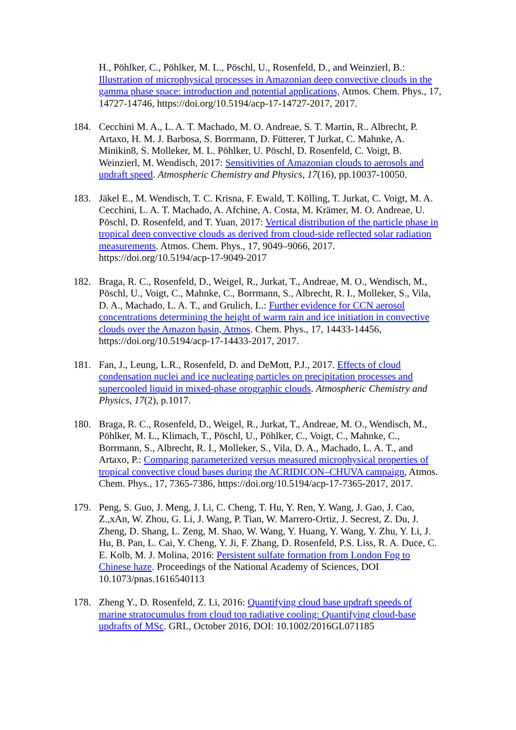H., Pöhlker, C., Pöhlker, M. L., Pöschl, U., Rosenfeld, D., and Weinzierl, B.: Illustration of microphysical processes in Amazonian deep convective clouds in the gamma phase space: introduction and potential applications, Atmos. Chem. Phys., 17, 14727-14746, https://doi.org/10.5194/acp-17-14727-2017, 2017.
184. Cecchini M. A., L. A. T. Machado, M. O. Andreae, S. T. Martin, R.. Albrecht, P. Artaxo, H. M. J. Barbosa, S. Borrmann, D. Fütterer, T Jurkat, C. Mahnke, A. Minikin8, S. Molleker, M. L. Pöhlker, U. Pöschl, D. Rosenfeld, C. Voigt, B. Weinzierl, M. Wendisch, 2017: Sensitivities of Amazonian clouds to aerosols and updraft speed. Atmospheric Chemistry and Physics, 17(16), pp.10037-10050.
183. Jäkel E., M. Wendisch, T. C. Krisna, F. Ewald, T. Kölling, T. Jurkat, C. Voigt, M. A. Cecchini, L. A. T. Machado, A. Afchine, A. Costa, M. Krämer, M. O. Andreae, U. Pöschl, D. Rosenfeld, and T. Yuan, 2017: Vertical distribution of the particle phase in tropical deep convective clouds as derived from cloud-side reflected solar radiation measurements. Atmos. Chem. Phys., 17, 9049–9066, 2017. https://doi.org/10.5194/acp-17-9049-2017
182. Braga, R. C., Rosenfeld, D., Weigel, R., Jurkat, T., Andreae, M. O., Wendisch, M., Pöschl, U., Voigt, C., Mahnke, C., Borrmann, S., Albrecht, R. I., Molleker, S., Vila, D. A., Machado, L. A. T., and Grulich, L.: Further evidence for CCN aerosol concentrations determining the height of warm rain and ice initiation in convective clouds over the Amazon basin, Atmos. Chem. Phys., 17, 14433-14456, https://doi.org/10.5194/acp-17-14433-2017, 2017.
181. Fan, J., Leung, L.R., Rosenfeld, D. and DeMott, P.J., 2017. Effects of cloud condensation nuclei and ice nucleating particles on precipitation processes and supercooled liquid in mixed-phase orographic clouds. Atmospheric Chemistry and Physics, 17(2), p.1017.
180. Braga, R. C., Rosenfeld, D., Weigel, R., Jurkat, T., Andreae, M. O., Wendisch, M., Pöhlker, M. L., Klimach, T., Pöschl, U., Pöhlker, C., Voigt, C., Mahnke, C., Borrmann, S., Albrecht, R. I., Molleker, S., Vila, D. A., Machado, L. A. T., and Artaxo, P.: Comparing parameterized versus measured microphysical properties of tropical convective cloud bases during the ACRIDICON–CHUVA campaign, Atmos. Chem. Phys., 17, 7365-7386, https://doi.org/10.5194/acp-17-7365-2017, 2017.
179. Peng, S. Guo, J. Meng, J. Li, C. Cheng, T. Hu, Y. Ren, Y. Wang, J. Gao, J. Cao, Z.,xAn, W. Zhou, G. Li, J. Wang, P. Tian, W. Marrero-Ortiz, J. Secrest, Z. Du, J. Zheng, D. Shang, L. Zeng, M. Shao, W. Wang, Y. Huang, Y. Wang, Y. Zhu, Y. Li, J. Hu, B. Pan, L. Cai, Y. Cheng, Y. Ji, F. Zhang, D. Rosenfeld, P.S. Liss, R. A. Duce, C. E. Kolb, M. J. Molina, 2016: Persistent sulfate formation from London Fog to Chinese haze. Proceedings of the National Academy of Sciences, DOI 10.1073/pnas.1616540113
178. Zheng Y., D. Rosenfeld, Z. Li, 2016: Quantifying cloud base updraft speeds of marine stratocumulus from cloud top radiative cooling: Quantifying cloud-base updrafts of MSc. GRL, October 2016, DOI: 10.1002/2016GL071185